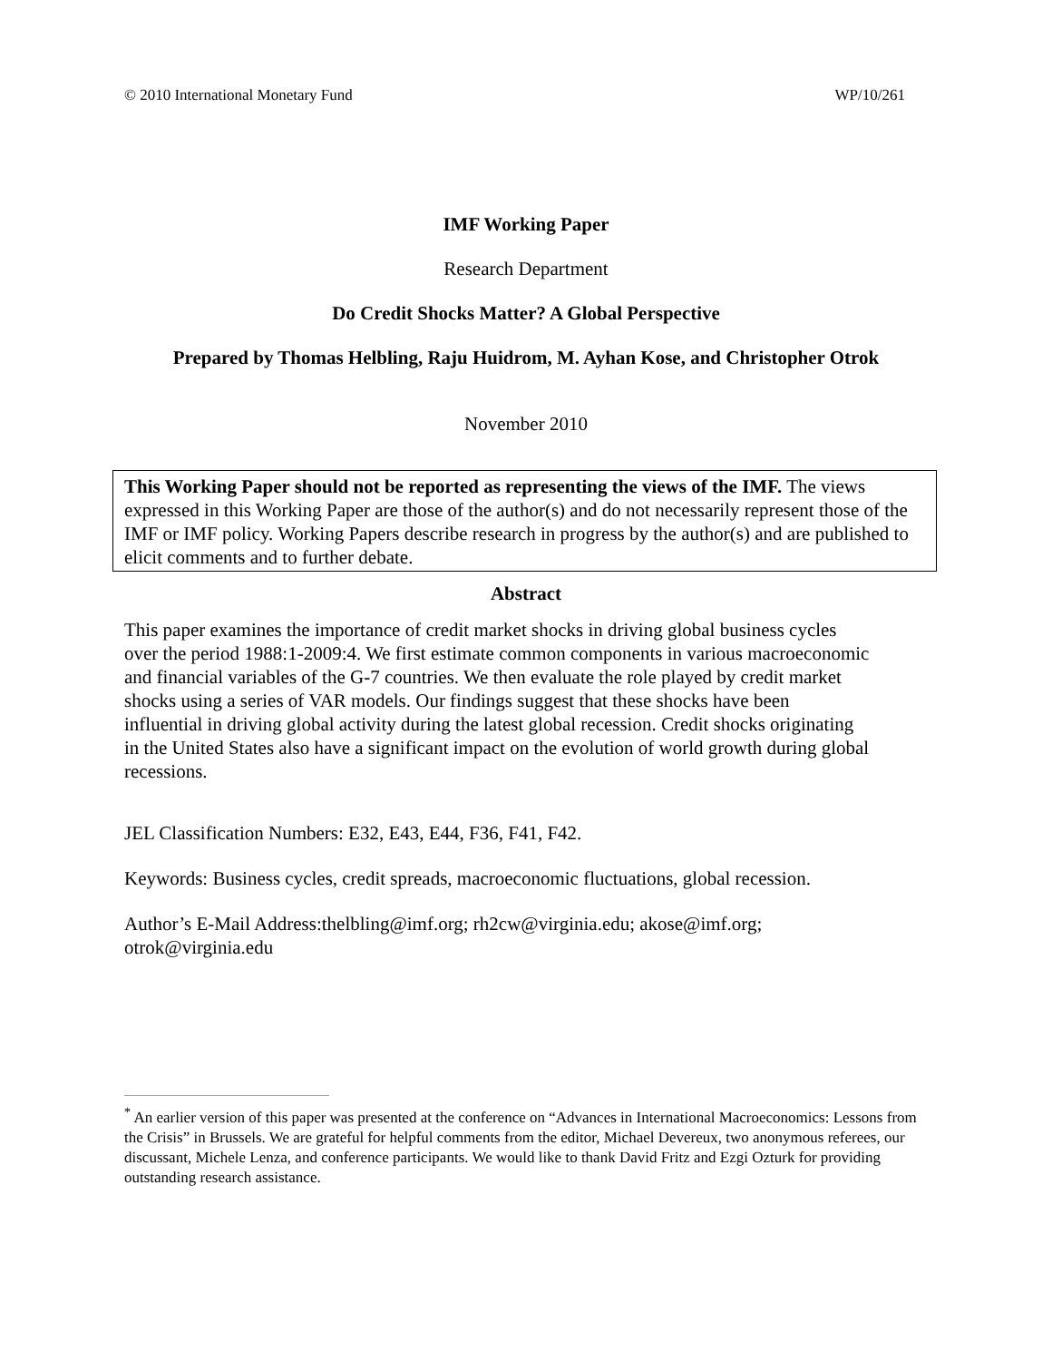© 2010 International Monetary Fund WP/10/261
IMF Working Paper
Research Department
Do Credit Shocks Matter? A Global Perspective
Prepared by Thomas Helbling, Raju Huidrom, M. Ayhan Kose, and Christopher Otrok
November 2010
This Working Paper should not be reported as representing the views of the IMF. The views expressed in this Working Paper are those of the author(s) and do not necessarily represent those of the IMF or IMF policy. Working Papers describe research in progress by the author(s) and are published to elicit comments and to further debate.
Abstract
This paper examines the importance of credit market shocks in driving global business cycles over the period 1988:1-2009:4. We first estimate common components in various macroeconomic and financial variables of the G-7 countries. We then evaluate the role played by credit market shocks using a series of VAR models. Our findings suggest that these shocks have been influential in driving global activity during the latest global recession. Credit shocks originating in the United States also have a significant impact on the evolution of world growth during global recessions.
JEL Classification Numbers: E32, E43, E44, F36, F41, F42.
Keywords: Business cycles, credit spreads, macroeconomic fluctuations, global recession.
Author’s E-Mail Address:thelbling@imf.org; rh2cw@virginia.edu; akose@imf.org; otrok@virginia.edu
<sup>*</sup> An earlier version of this paper was presented at the conference on “Advances in International Macroeconomics: Lessons from the Crisis” in Brussels. We are grateful for helpful comments from the editor, Michael Devereux, two anonymous referees, our discussant, Michele Lenza, and conference participants. We would like to thank David Fritz and Ezgi Ozturk for providing outstanding research assistance.